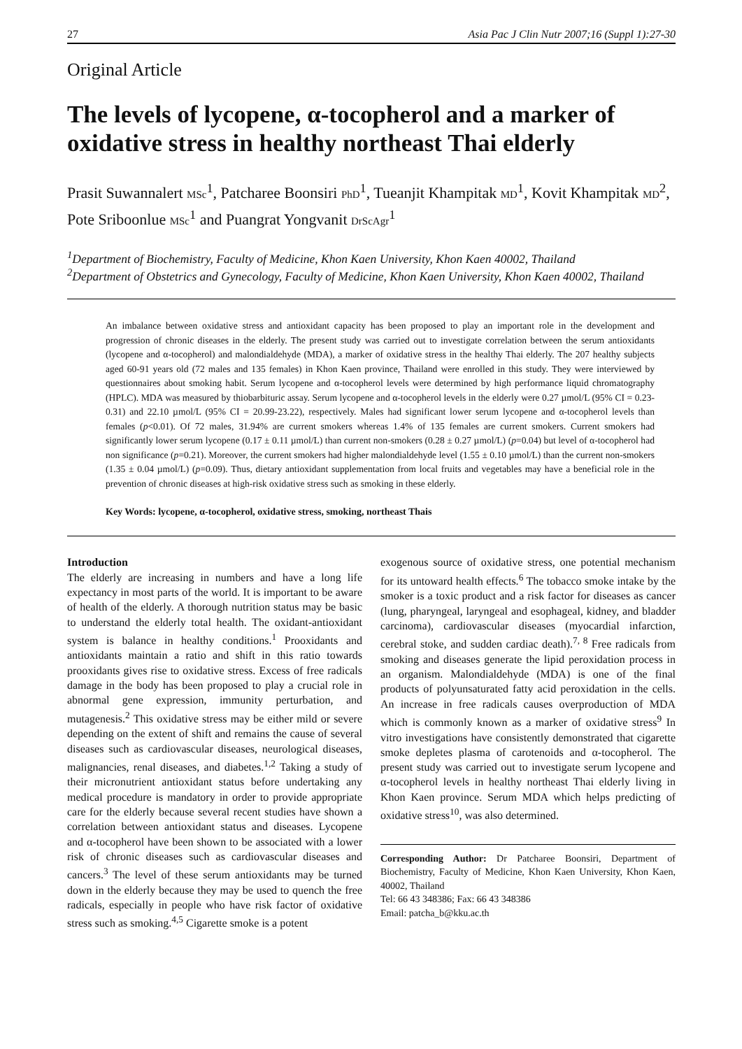27 Asia Pac J Clin Nutr 2007;16 (Suppl 1):27-30
Original Article
The levels of lycopene, α-tocopherol and a marker of oxidative stress in healthy northeast Thai elderly
Prasit Suwannalert MSc<sup>1</sup>, Patcharee Boonsiri PhD<sup>1</sup>, Tueanjit Khampitak MD<sup>1</sup>, Kovit Khampitak MD<sup>2</sup>, Pote Sriboonlue MSc<sup>1</sup> and Puangrat Yongvanit DrScAgr<sup>1</sup>
<sup>1</sup> Department of Biochemistry, Faculty of Medicine, Khon Kaen University, Khon Kaen 40002, Thailand
<sup>2</sup> Department of Obstetrics and Gynecology, Faculty of Medicine, Khon Kaen University, Khon Kaen 40002, Thailand
An imbalance between oxidative stress and antioxidant capacity has been proposed to play an important role in the development and progression of chronic diseases in the elderly. The present study was carried out to investigate correlation between the serum antioxidants (lycopene and α-tocopherol) and malondialdehyde (MDA), a marker of oxidative stress in the healthy Thai elderly. The 207 healthy subjects aged 60-91 years old (72 males and 135 females) in Khon Kaen province, Thailand were enrolled in this study. They were interviewed by questionnaires about smoking habit. Serum lycopene and α-tocopherol levels were determined by high performance liquid chromatography (HPLC). MDA was measured by thiobarbituric assay. Serum lycopene and α-tocopherol levels in the elderly were 0.27 µmol/L (95% CI = 0.23-0.31) and 22.10 µmol/L (95% CI = 20.99-23.22), respectively. Males had significant lower serum lycopene and α-tocopherol levels than females (p<0.01). Of 72 males, 31.94% are current smokers whereas 1.4% of 135 females are current smokers. Current smokers had significantly lower serum lycopene (0.17 ± 0.11 µmol/L) than current non-smokers (0.28 ± 0.27 µmol/L) (p=0.04) but level of α-tocopherol had non significance (p=0.21). Moreover, the current smokers had higher malondialdehyde level (1.55 ± 0.10 µmol/L) than the current non-smokers (1.35 ± 0.04 µmol/L) (p=0.09). Thus, dietary antioxidant supplementation from local fruits and vegetables may have a beneficial role in the prevention of chronic diseases at high-risk oxidative stress such as smoking in these elderly.
Key Words: lycopene, α-tocopherol, oxidative stress, smoking, northeast Thais
Introduction
The elderly are increasing in numbers and have a long life expectancy in most parts of the world. It is important to be aware of health of the elderly. A thorough nutrition status may be basic to understand the elderly total health. The oxidant-antioxidant system is balance in healthy conditions.<sup>1</sup> Prooxidants and antioxidants maintain a ratio and shift in this ratio towards prooxidants gives rise to oxidative stress. Excess of free radicals damage in the body has been proposed to play a crucial role in abnormal gene expression, immunity perturbation, and mutagenesis.<sup>2</sup> This oxidative stress may be either mild or severe depending on the extent of shift and remains the cause of several diseases such as cardiovascular diseases, neurological diseases, malignancies, renal diseases, and diabetes.<sup>1,2</sup> Taking a study of their micronutrient antioxidant status before undertaking any medical procedure is mandatory in order to provide appropriate care for the elderly because several recent studies have shown a correlation between antioxidant status and diseases. Lycopene and α-tocopherol have been shown to be associated with a lower risk of chronic diseases such as cardiovascular diseases and cancers.<sup>3</sup> The level of these serum antioxidants may be turned down in the elderly because they may be used to quench the free radicals, especially in people who have risk factor of oxidative stress such as smoking.<sup>4,5</sup> Cigarette smoke is a potent
exogenous source of oxidative stress, one potential mechanism for its untoward health effects.<sup>6</sup> The tobacco smoke intake by the smoker is a toxic product and a risk factor for diseases as cancer (lung, pharyngeal, laryngeal and esophageal, kidney, and bladder carcinoma), cardiovascular diseases (myocardial infarction, cerebral stoke, and sudden cardiac death).<sup>7, 8</sup> Free radicals from smoking and diseases generate the lipid peroxidation process in an organism. Malondialdehyde (MDA) is one of the final products of polyunsaturated fatty acid peroxidation in the cells. An increase in free radicals causes overproduction of MDA which is commonly known as a marker of oxidative stress<sup>9</sup> In vitro investigations have consistently demonstrated that cigarette smoke depletes plasma of carotenoids and α-tocopherol. The present study was carried out to investigate serum lycopene and α-tocopherol levels in healthy northeast Thai elderly living in Khon Kaen province. Serum MDA which helps predicting of oxidative stress<sup>10</sup>, was also determined.
Corresponding Author: Dr Patcharee Boonsiri, Department of Biochemistry, Faculty of Medicine, Khon Kaen University, Khon Kaen, 40002, Thailand
Tel: 66 43 348386; Fax: 66 43 348386
Email: patcha_b@kku.ac.th